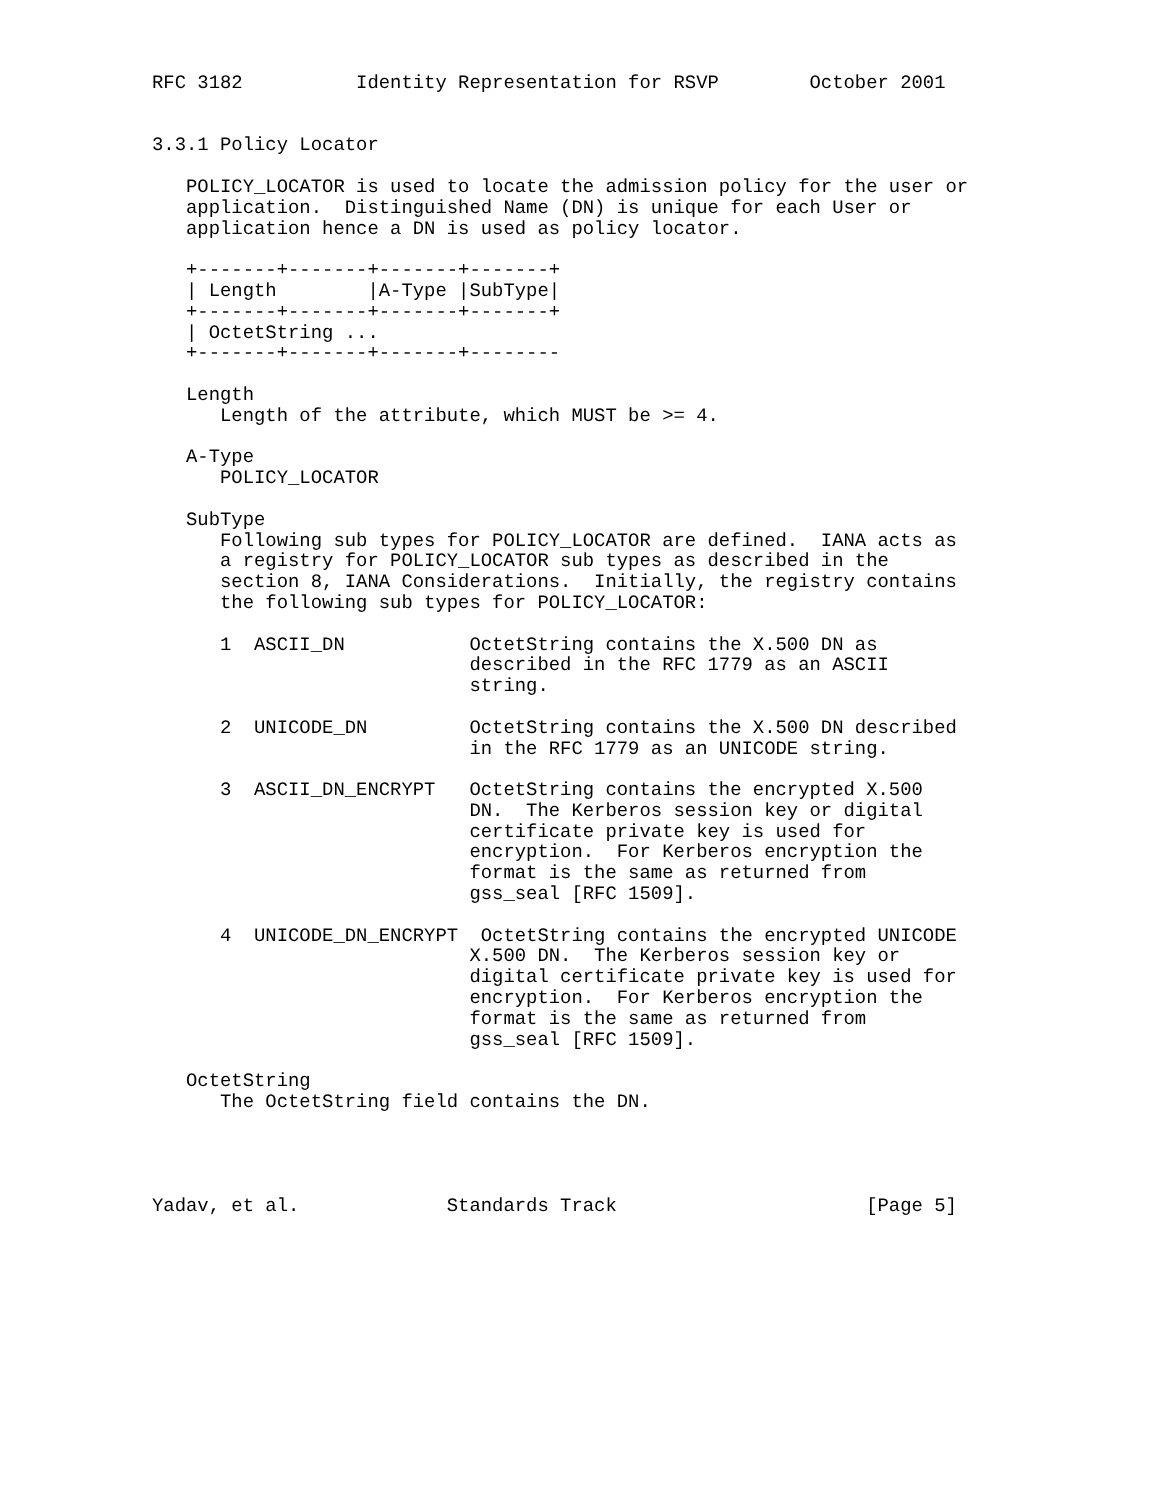RFC 3182          Identity Representation for RSVP        October 2001


3.3.1 Policy Locator

   POLICY_LOCATOR is used to locate the admission policy for the user or
   application.  Distinguished Name (DN) is unique for each User or
   application hence a DN is used as policy locator.

   +-------+-------+-------+-------+
   | Length        |A-Type |SubType|
   +-------+-------+-------+-------+
   | OctetString ...
   +-------+-------+-------+--------

   Length
      Length of the attribute, which MUST be >= 4.

   A-Type
      POLICY_LOCATOR

   SubType
      Following sub types for POLICY_LOCATOR are defined.  IANA acts as
      a registry for POLICY_LOCATOR sub types as described in the
      section 8, IANA Considerations.  Initially, the registry contains
      the following sub types for POLICY_LOCATOR:

      1  ASCII_DN           OctetString contains the X.500 DN as
                            described in the RFC 1779 as an ASCII
                            string.

      2  UNICODE_DN         OctetString contains the X.500 DN described
                            in the RFC 1779 as an UNICODE string.

      3  ASCII_DN_ENCRYPT   OctetString contains the encrypted X.500
                            DN.  The Kerberos session key or digital
                            certificate private key is used for
                            encryption.  For Kerberos encryption the
                            format is the same as returned from
                            gss_seal [RFC 1509].

      4  UNICODE_DN_ENCRYPT  OctetString contains the encrypted UNICODE
                            X.500 DN.  The Kerberos session key or
                            digital certificate private key is used for
                            encryption.  For Kerberos encryption the
                            format is the same as returned from
                            gss_seal [RFC 1509].

   OctetString
      The OctetString field contains the DN.




Yadav, et al.             Standards Track                      [Page 5]